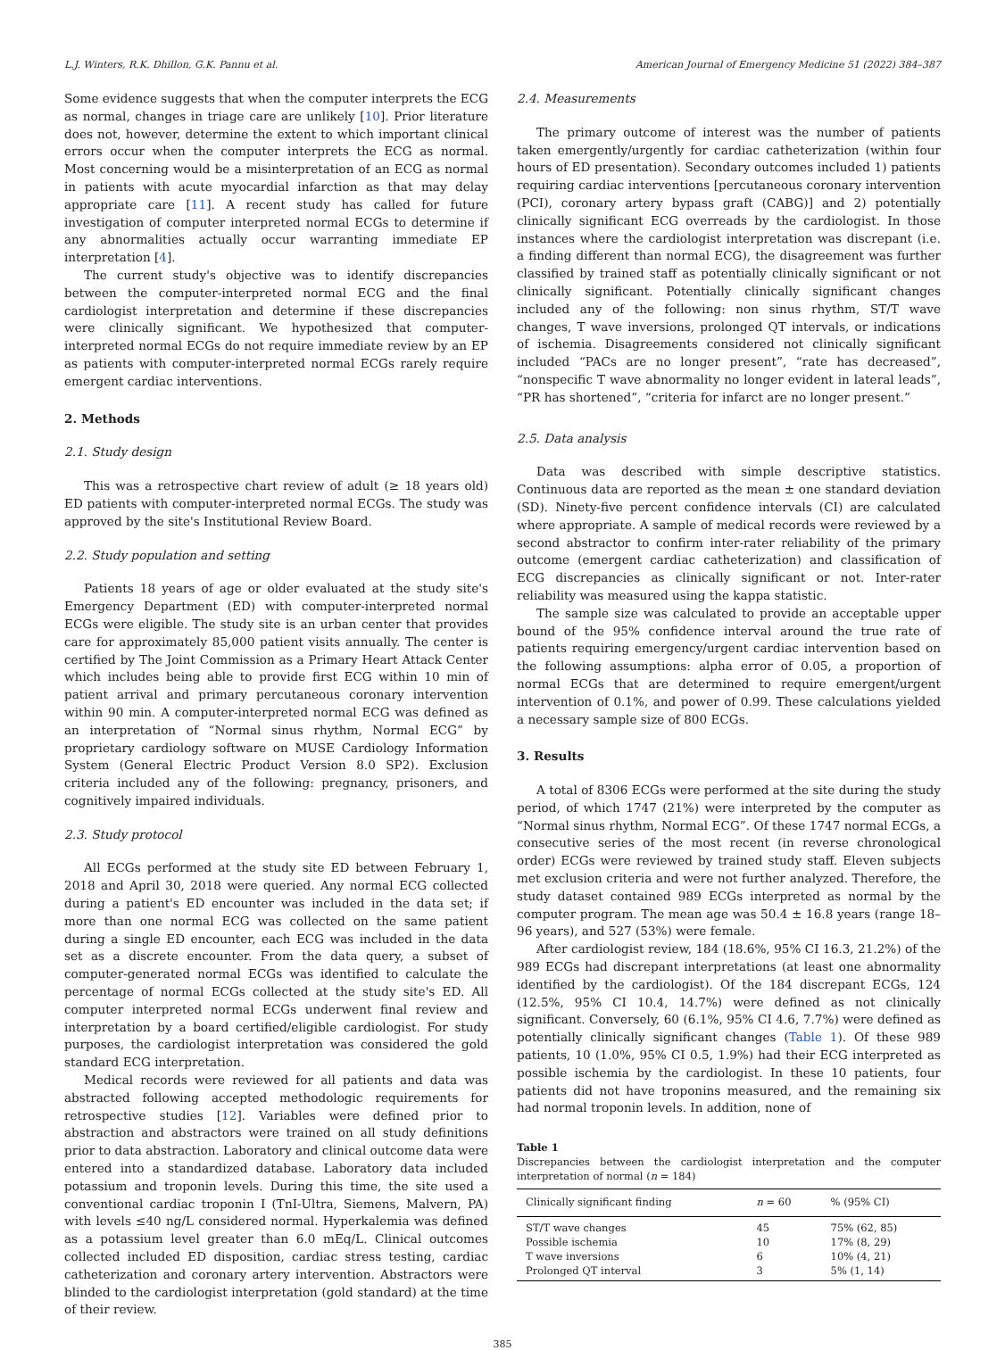L.J. Winters, R.K. Dhillon, G.K. Pannu et al. American Journal of Emergency Medicine 51 (2022) 384–387
Some evidence suggests that when the computer interprets the ECG as normal, changes in triage care are unlikely [10]. Prior literature does not, however, determine the extent to which important clinical errors occur when the computer interprets the ECG as normal. Most concerning would be a misinterpretation of an ECG as normal in patients with acute myocardial infarction as that may delay appropriate care [11]. A recent study has called for future investigation of computer interpreted normal ECGs to determine if any abnormalities actually occur warranting immediate EP interpretation [4].
The current study's objective was to identify discrepancies between the computer-interpreted normal ECG and the final cardiologist interpretation and determine if these discrepancies were clinically significant. We hypothesized that computer-interpreted normal ECGs do not require immediate review by an EP as patients with computer-interpreted normal ECGs rarely require emergent cardiac interventions.
2. Methods
2.1. Study design
This was a retrospective chart review of adult (≥ 18 years old) ED patients with computer-interpreted normal ECGs. The study was approved by the site's Institutional Review Board.
2.2. Study population and setting
Patients 18 years of age or older evaluated at the study site's Emergency Department (ED) with computer-interpreted normal ECGs were eligible. The study site is an urban center that provides care for approximately 85,000 patient visits annually. The center is certified by The Joint Commission as a Primary Heart Attack Center which includes being able to provide first ECG within 10 min of patient arrival and primary percutaneous coronary intervention within 90 min. A computer-interpreted normal ECG was defined as an interpretation of “Normal sinus rhythm, Normal ECG” by proprietary cardiology software on MUSE Cardiology Information System (General Electric Product Version 8.0 SP2). Exclusion criteria included any of the following: pregnancy, prisoners, and cognitively impaired individuals.
2.3. Study protocol
All ECGs performed at the study site ED between February 1, 2018 and April 30, 2018 were queried. Any normal ECG collected during a patient's ED encounter was included in the data set; if more than one normal ECG was collected on the same patient during a single ED encounter, each ECG was included in the data set as a discrete encounter. From the data query, a subset of computer-generated normal ECGs was identified to calculate the percentage of normal ECGs collected at the study site's ED. All computer interpreted normal ECGs underwent final review and interpretation by a board certified/eligible cardiologist. For study purposes, the cardiologist interpretation was considered the gold standard ECG interpretation.
Medical records were reviewed for all patients and data was abstracted following accepted methodologic requirements for retrospective studies [12]. Variables were defined prior to abstraction and abstractors were trained on all study definitions prior to data abstraction. Laboratory and clinical outcome data were entered into a standardized database. Laboratory data included potassium and troponin levels. During this time, the site used a conventional cardiac troponin I (TnI-Ultra, Siemens, Malvern, PA) with levels ≤40 ng/L considered normal. Hyperkalemia was defined as a potassium level greater than 6.0 mEq/L. Clinical outcomes collected included ED disposition, cardiac stress testing, cardiac catheterization and coronary artery intervention. Abstractors were blinded to the cardiologist interpretation (gold standard) at the time of their review.
2.4. Measurements
The primary outcome of interest was the number of patients taken emergently/urgently for cardiac catheterization (within four hours of ED presentation). Secondary outcomes included 1) patients requiring cardiac interventions [percutaneous coronary intervention (PCI), coronary artery bypass graft (CABG)] and 2) potentially clinically significant ECG overreads by the cardiologist. In those instances where the cardiologist interpretation was discrepant (i.e. a finding different than normal ECG), the disagreement was further classified by trained staff as potentially clinically significant or not clinically significant. Potentially clinically significant changes included any of the following: non sinus rhythm, ST/T wave changes, T wave inversions, prolonged QT intervals, or indications of ischemia. Disagreements considered not clinically significant included “PACs are no longer present”, “rate has decreased”, “nonspecific T wave abnormality no longer evident in lateral leads”, “PR has shortened”, “criteria for infarct are no longer present.”
2.5. Data analysis
Data was described with simple descriptive statistics. Continuous data are reported as the mean ± one standard deviation (SD). Ninety-five percent confidence intervals (CI) are calculated where appropriate. A sample of medical records were reviewed by a second abstractor to confirm inter-rater reliability of the primary outcome (emergent cardiac catheterization) and classification of ECG discrepancies as clinically significant or not. Inter-rater reliability was measured using the kappa statistic.
The sample size was calculated to provide an acceptable upper bound of the 95% confidence interval around the true rate of patients requiring emergency/urgent cardiac intervention based on the following assumptions: alpha error of 0.05, a proportion of normal ECGs that are determined to require emergent/urgent intervention of 0.1%, and power of 0.99. These calculations yielded a necessary sample size of 800 ECGs.
3. Results
A total of 8306 ECGs were performed at the site during the study period, of which 1747 (21%) were interpreted by the computer as “Normal sinus rhythm, Normal ECG”. Of these 1747 normal ECGs, a consecutive series of the most recent (in reverse chronological order) ECGs were reviewed by trained study staff. Eleven subjects met exclusion criteria and were not further analyzed. Therefore, the study dataset contained 989 ECGs interpreted as normal by the computer program. The mean age was 50.4 ± 16.8 years (range 18–96 years), and 527 (53%) were female.
After cardiologist review, 184 (18.6%, 95% CI 16.3, 21.2%) of the 989 ECGs had discrepant interpretations (at least one abnormality identified by the cardiologist). Of the 184 discrepant ECGs, 124 (12.5%, 95% CI 10.4, 14.7%) were defined as not clinically significant. Conversely, 60 (6.1%, 95% CI 4.6, 7.7%) were defined as potentially clinically significant changes (Table 1). Of these 989 patients, 10 (1.0%, 95% CI 0.5, 1.9%) had their ECG interpreted as possible ischemia by the cardiologist. In these 10 patients, four patients did not have troponins measured, and the remaining six had normal troponin levels. In addition, none of
Table 1
Discrepancies between the cardiologist interpretation and the computer interpretation of normal (n = 184)
| Clinically significant finding | n = 60 | % (95% CI) |
| --- | --- | --- |
| ST/T wave changes | 45 | 75% (62, 85) |
| Possible ischemia | 10 | 17% (8, 29) |
| T wave inversions | 6 | 10% (4, 21) |
| Prolonged QT interval | 3 | 5% (1, 14) |
385